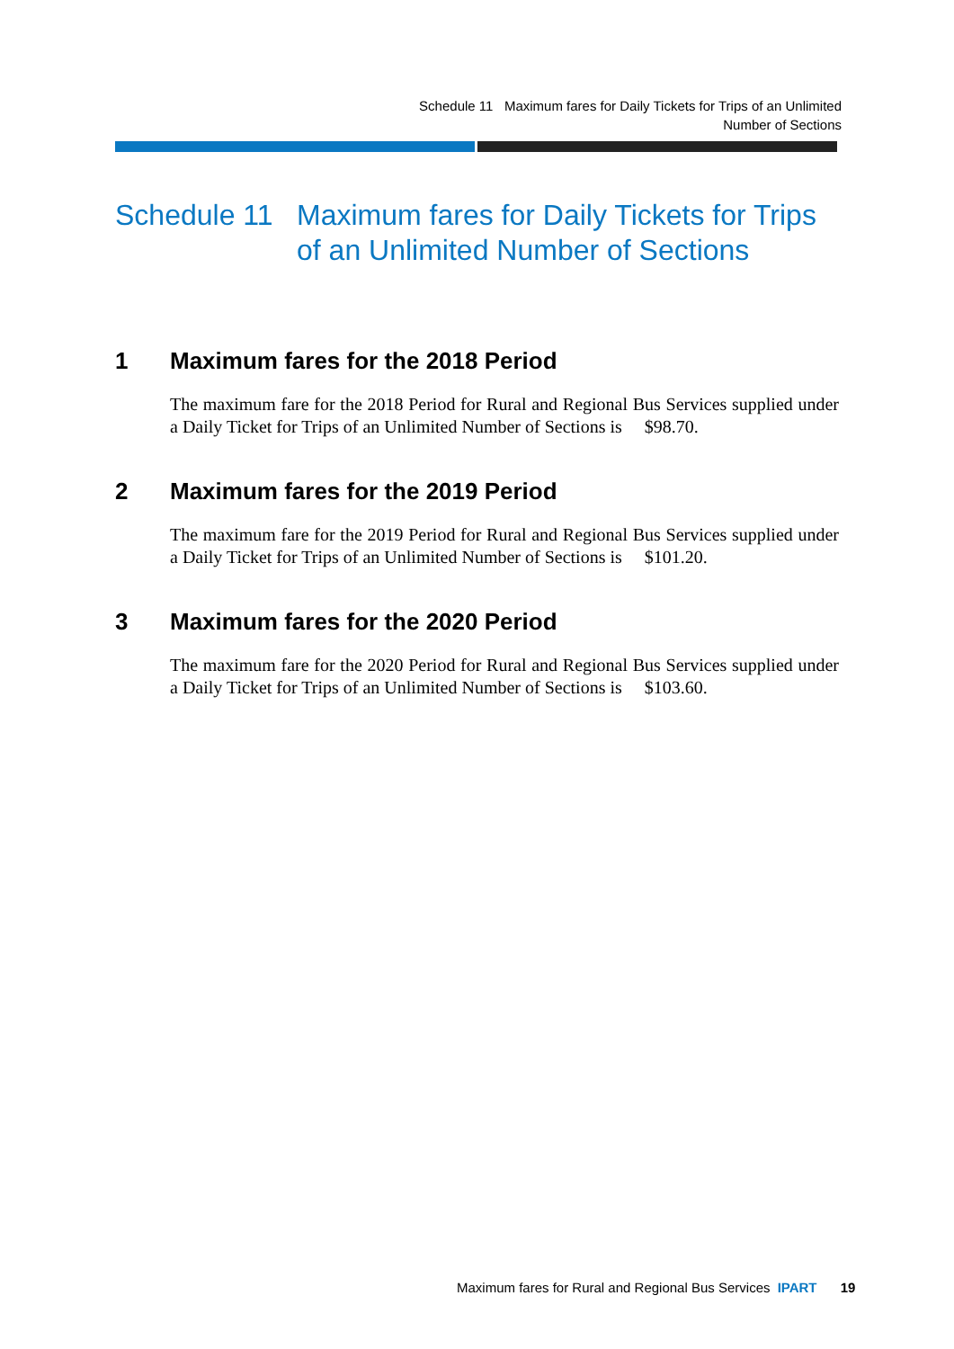Schedule 11 Maximum fares for Daily Tickets for Trips of an Unlimited
Number of Sections
Schedule 11 Maximum fares for Daily Tickets for Trips
of an Unlimited Number of Sections
1 Maximum fares for the 2018 Period
The maximum fare for the 2018 Period for Rural and Regional Bus Services supplied under a Daily Ticket for Trips of an Unlimited Number of Sections is $98.70.
2 Maximum fares for the 2019 Period
The maximum fare for the 2019 Period for Rural and Regional Bus Services supplied under a Daily Ticket for Trips of an Unlimited Number of Sections is $101.20.
3 Maximum fares for the 2020 Period
The maximum fare for the 2020 Period for Rural and Regional Bus Services supplied under a Daily Ticket for Trips of an Unlimited Number of Sections is $103.60.
Maximum fares for Rural and Regional Bus Services IPART 19